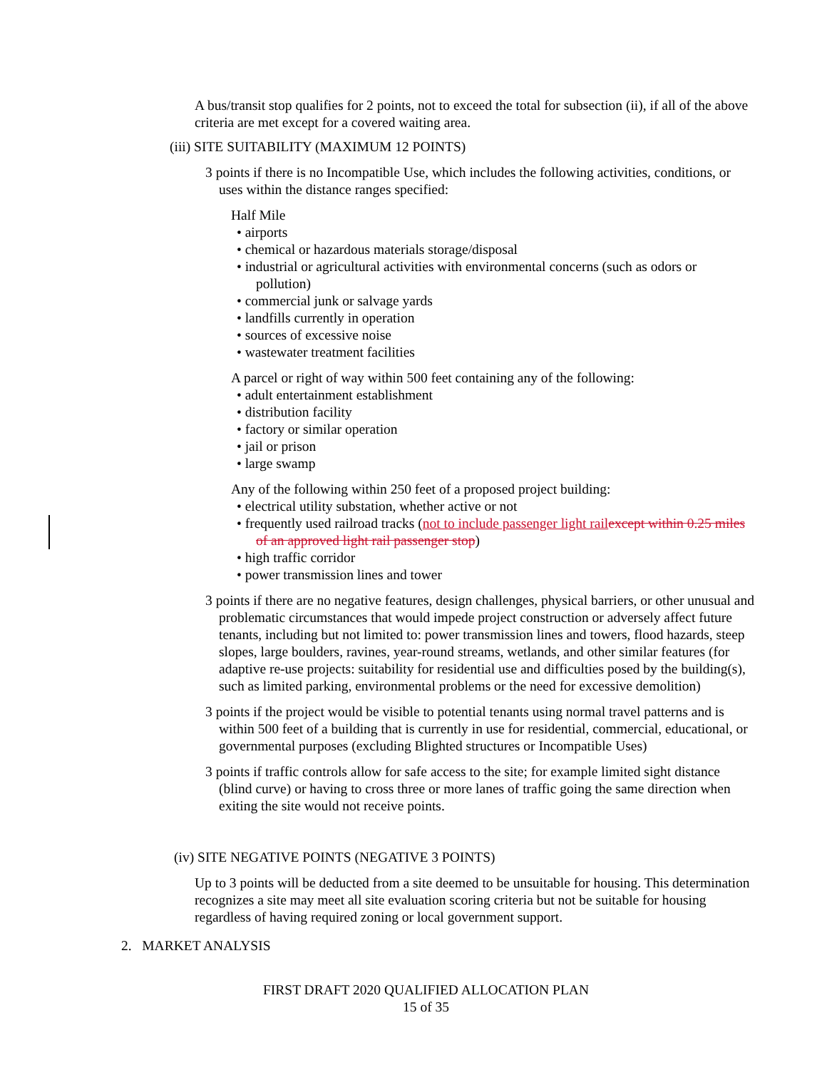A bus/transit stop qualifies for 2 points, not to exceed the total for subsection (ii), if all of the above criteria are met except for a covered waiting area.
(iii) SITE SUITABILITY (MAXIMUM 12 POINTS)
3 points if there is no Incompatible Use, which includes the following activities, conditions, or uses within the distance ranges specified:
Half Mile
• airports
• chemical or hazardous materials storage/disposal
• industrial or agricultural activities with environmental concerns (such as odors or pollution)
• commercial junk or salvage yards
• landfills currently in operation
• sources of excessive noise
• wastewater treatment facilities
A parcel or right of way within 500 feet containing any of the following:
• adult entertainment establishment
• distribution facility
• factory or similar operation
• jail or prison
• large swamp
Any of the following within 250 feet of a proposed project building:
• electrical utility substation, whether active or not
• frequently used railroad tracks (not to include passenger light rail except within 0.25 miles of an approved light rail passenger stop)
• high traffic corridor
• power transmission lines and tower
3 points if there are no negative features, design challenges, physical barriers, or other unusual and problematic circumstances that would impede project construction or adversely affect future tenants, including but not limited to: power transmission lines and towers, flood hazards, steep slopes, large boulders, ravines, year-round streams, wetlands, and other similar features (for adaptive re-use projects: suitability for residential use and difficulties posed by the building(s), such as limited parking, environmental problems or the need for excessive demolition)
3 points if the project would be visible to potential tenants using normal travel patterns and is within 500 feet of a building that is currently in use for residential, commercial, educational, or governmental purposes (excluding Blighted structures or Incompatible Uses)
3 points if traffic controls allow for safe access to the site; for example limited sight distance (blind curve) or having to cross three or more lanes of traffic going the same direction when exiting the site would not receive points.
(iv) SITE NEGATIVE POINTS (NEGATIVE 3 POINTS)
Up to 3 points will be deducted from a site deemed to be unsuitable for housing. This determination recognizes a site may meet all site evaluation scoring criteria but not be suitable for housing regardless of having required zoning or local government support.
2. MARKET ANALYSIS
FIRST DRAFT 2020 QUALIFIED ALLOCATION PLAN
15 of 35